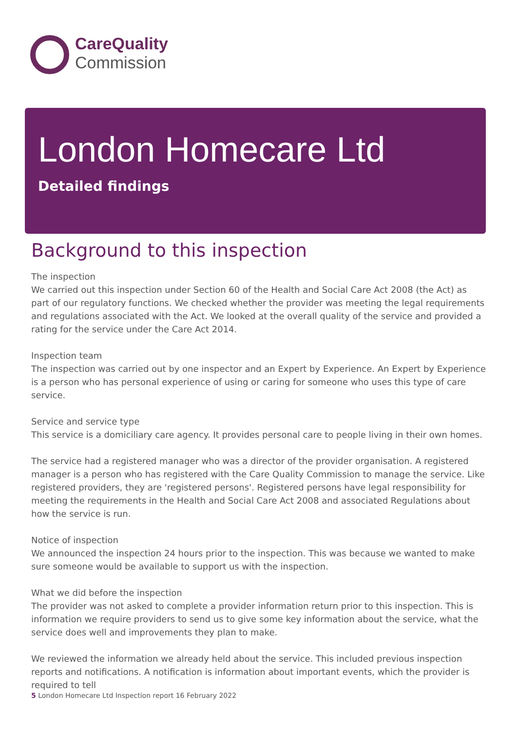CareQuality
Commission
London Homecare Ltd
Detailed findings
Background to this inspection
The inspection
We carried out this inspection under Section 60 of the Health and Social Care Act 2008 (the Act) as part of our regulatory functions. We checked whether the provider was meeting the legal requirements and regulations associated with the Act. We looked at the overall quality of the service and provided a rating for the service under the Care Act 2014.
Inspection team
The inspection was carried out by one inspector and an Expert by Experience. An Expert by Experience is a person who has personal experience of using or caring for someone who uses this type of care service.
Service and service type
This service is a domiciliary care agency. It provides personal care to people living in their own homes.
The service had a registered manager who was a director of the provider organisation. A registered manager is a person who has registered with the Care Quality Commission to manage the service. Like registered providers, they are 'registered persons'. Registered persons have legal responsibility for meeting the requirements in the Health and Social Care Act 2008 and associated Regulations about how the service is run.
Notice of inspection
We announced the inspection 24 hours prior to the inspection. This was because we wanted to make sure someone would be available to support us with the inspection.
What we did before the inspection
The provider was not asked to complete a provider information return prior to this inspection. This is information we require providers to send us to give some key information about the service, what the service does well and improvements they plan to make.
We reviewed the information we already held about the service. This included previous inspection reports and notifications. A notification is information about important events, which the provider is required to tell
5 London Homecare Ltd Inspection report 16 February 2022